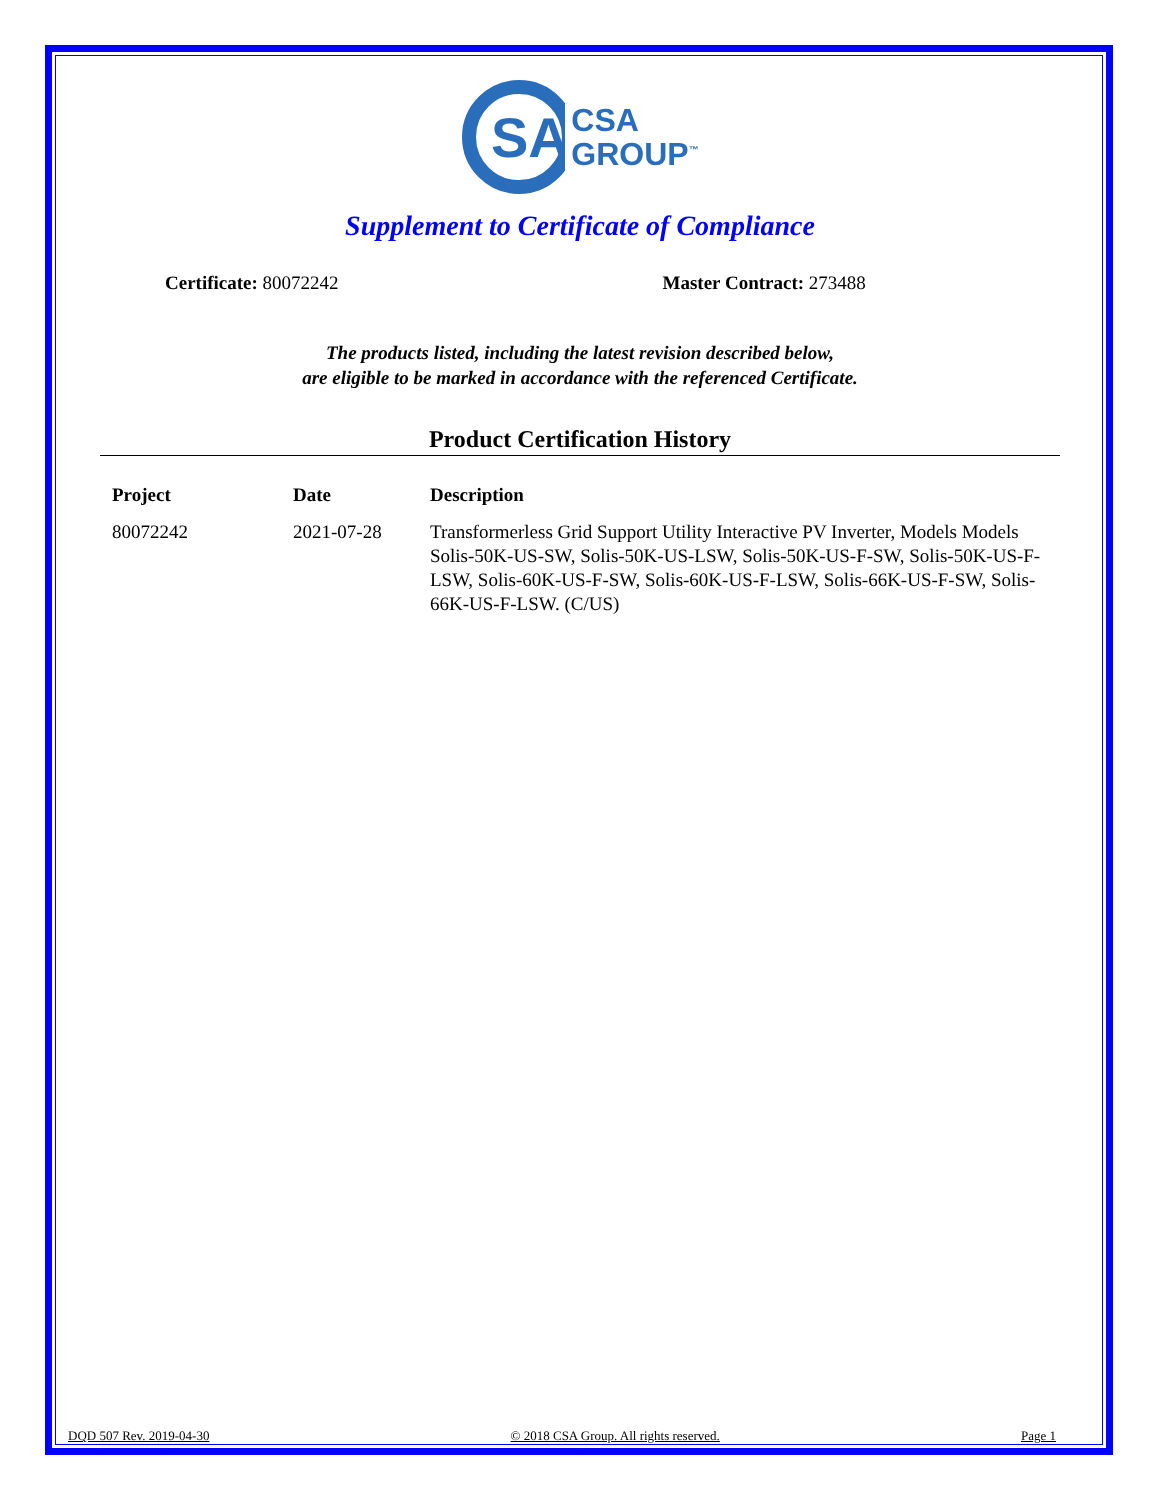SA
CSA
GROUP<sup>™</sup>
Supplement to Certificate of Compliance
Certificate: 80072242 Master Contract: 273488
The products listed, including the latest revision described below,
are eligible to be marked in accordance with the referenced Certificate.
Product Certification History
| Project | Date | Description |
| --- | --- | --- |
| 80072242 | 2021-07-28 | Transformerless Grid Support Utility Interactive PV Inverter, Models Models Solis-50K-US-SW, Solis-50K-US-LSW, Solis-50K-US-F-SW, Solis-50K-US-F-LSW, Solis-60K-US-F-SW, Solis-60K-US-F-LSW, Solis-66K-US-F-SW, Solis-66K-US-F-LSW. (C/US) |
DQD 507 Rev. 2019-04-30 © 2018 CSA Group. All rights reserved. Page 1